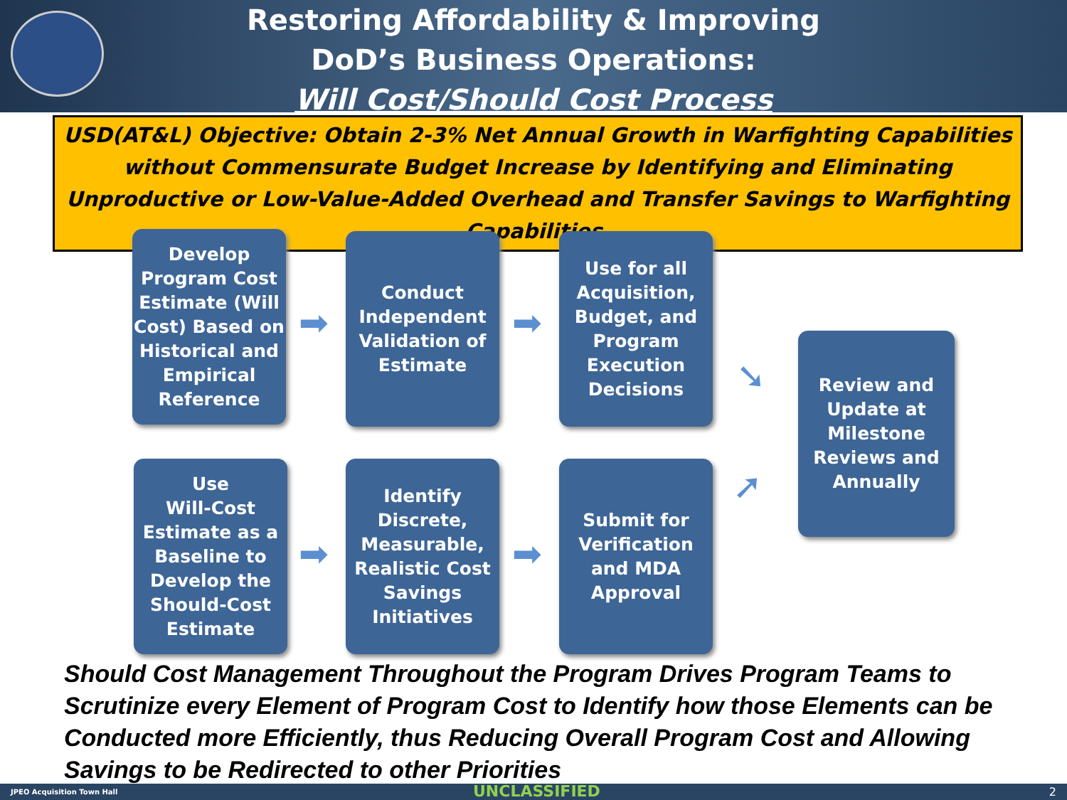Restoring Affordability & Improving
DoD’s Business Operations:
Will Cost/Should Cost Process
USD(AT&L) Objective: Obtain 2-3% Net Annual Growth in Warfighting Capabilities without Commensurate Budget Increase by Identifying and Eliminating Unproductive or Low-Value-Added Overhead and Transfer Savings to Warfighting Capabilities.
Develop Program Cost Estimate (Will Cost) Based on Historical and Empirical Reference
➡
Conduct Independent Validation of Estimate
➡
Use for all Acquisition, Budget, and Program Execution Decisions
➘
Review and Update at Milestone Reviews and Annually
Use
Will-Cost Estimate as a Baseline to Develop the Should-Cost Estimate
➡
Identify Discrete, Measurable, Realistic Cost Savings Initiatives
➡
Submit for Verification and MDA Approval
➚
Should Cost Management Throughout the Program Drives Program Teams to Scrutinize every Element of Program Cost to Identify how those Elements can be Conducted more Efficiently, thus Reducing Overall Program Cost and Allowing Savings to be Redirected to other Priorities
JPEO Acquisition Town Hall UNCLASSIFIED 2